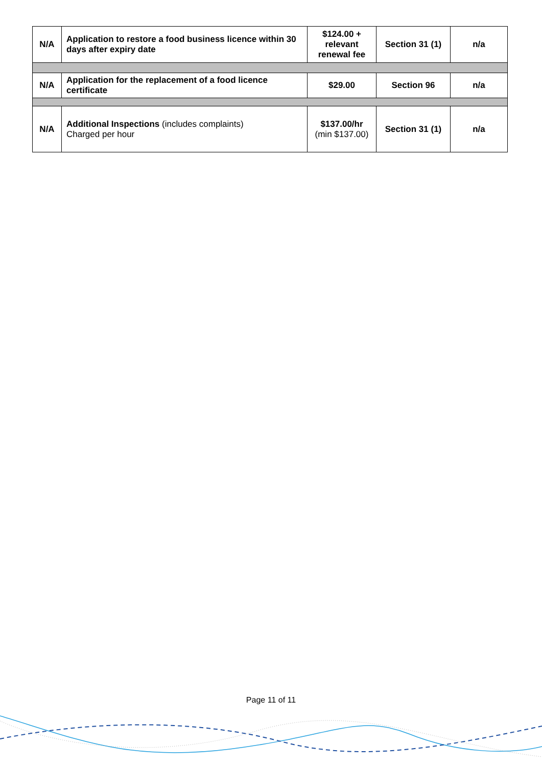| N/A | Application to restore a food business licence within 30 days after expiry date | $124.00 + relevant renewal fee | Section 31 (1) | n/a |
| N/A | Application for the replacement of a food licence certificate | $29.00 | Section 96 | n/a |
| N/A | Additional Inspections (includes complaints) Charged per hour | $137.00/hr (min $137.00) | Section 31 (1) | n/a |
Page 11 of 11